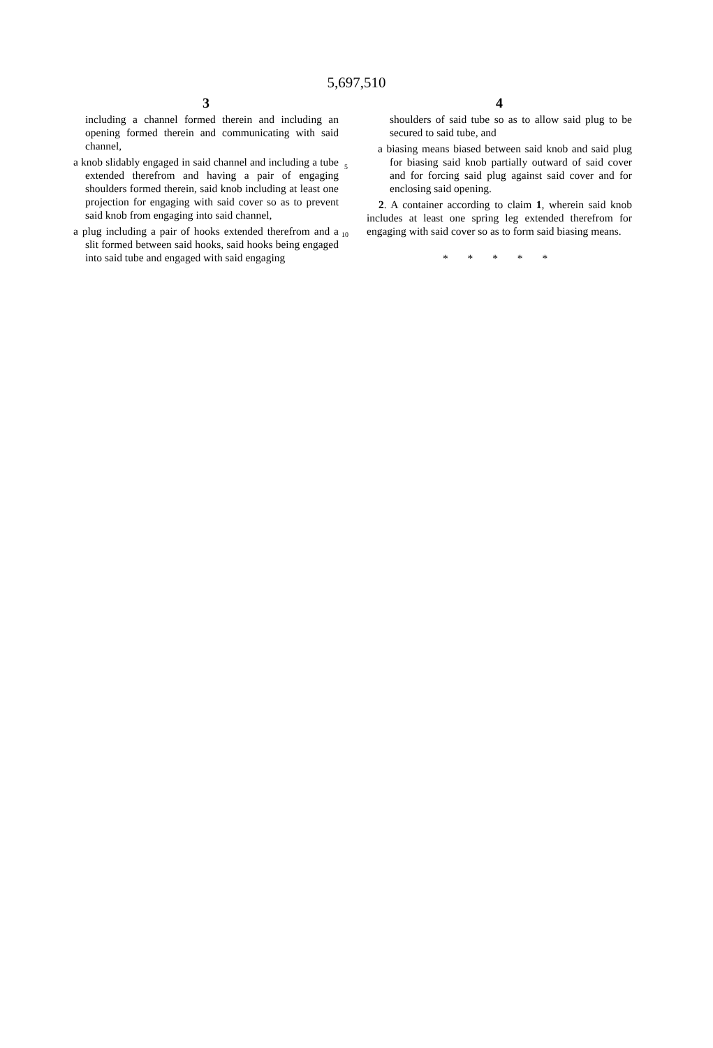5,697,510
3
including a channel formed therein and including an opening formed therein and communicating with said channel,
a knob slidably engaged in said channel and including a tube extended therefrom and having a pair of engaging shoulders formed therein, said knob including at least one projection for engaging with said cover so as to prevent said knob from engaging into said channel,
a plug including a pair of hooks extended therefrom and a slit formed between said hooks, said hooks being engaged into said tube and engaged with said engaging
5
10
4
shoulders of said tube so as to allow said plug to be secured to said tube, and
a biasing means biased between said knob and said plug for biasing said knob partially outward of said cover and for forcing said plug against said cover and for enclosing said opening.
2. A container according to claim 1, wherein said knob includes at least one spring leg extended therefrom for engaging with said cover so as to form said biasing means.
* * * * *